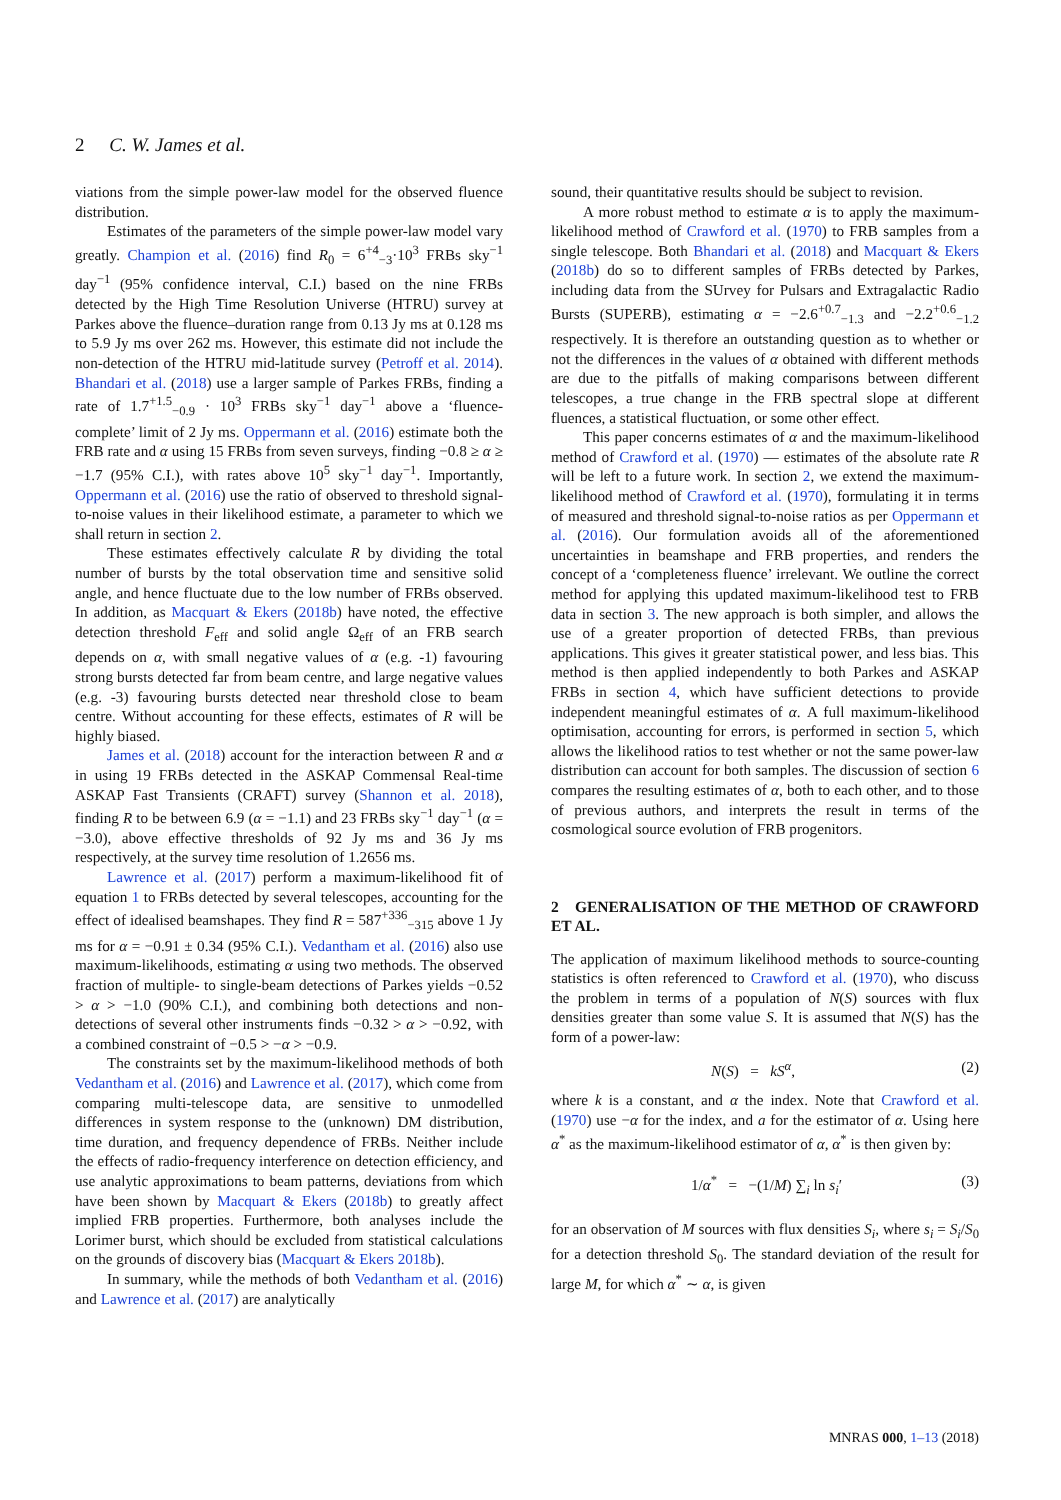2 C. W. James et al.
viations from the simple power-law model for the observed fluence distribution.
Estimates of the parameters of the simple power-law model vary greatly. Champion et al. (2016) find R<sub>0</sub> = 6<sup>+4</sup><sub>−3</sub>·10<sup>3</sup> FRBs sky<sup>−1</sup> day<sup>−1</sup> (95% confidence interval, C.I.) based on the nine FRBs detected by the High Time Resolution Universe (HTRU) survey at Parkes above the fluence–duration range from 0.13 Jy ms at 0.128 ms to 5.9 Jy ms over 262 ms. However, this estimate did not include the non-detection of the HTRU mid-latitude survey (Petroff et al. 2014). Bhandari et al. (2018) use a larger sample of Parkes FRBs, finding a rate of 1.7<sup>+1.5</sup><sub>−0.9</sub> · 10<sup>3</sup> FRBs sky<sup>−1</sup> day<sup>−1</sup> above a ‘fluence-complete’ limit of 2 Jy ms. Oppermann et al. (2016) estimate both the FRB rate and α using 15 FRBs from seven surveys, finding −0.8 ≥ α ≥ −1.7 (95% C.I.), with rates above 10<sup>5</sup> sky<sup>−1</sup> day<sup>−1</sup>. Importantly, Oppermann et al. (2016) use the ratio of observed to threshold signal-to-noise values in their likelihood estimate, a parameter to which we shall return in section 2.
These estimates effectively calculate R by dividing the total number of bursts by the total observation time and sensitive solid angle, and hence fluctuate due to the low number of FRBs observed. In addition, as Macquart & Ekers (2018b) have noted, the effective detection threshold F<sub>eff</sub> and solid angle Ω<sub>eff</sub> of an FRB search depends on α, with small negative values of α (e.g. -1) favouring strong bursts detected far from beam centre, and large negative values (e.g. -3) favouring bursts detected near threshold close to beam centre. Without accounting for these effects, estimates of R will be highly biased.
James et al. (2018) account for the interaction between R and α in using 19 FRBs detected in the ASKAP Commensal Real-time ASKAP Fast Transients (CRAFT) survey (Shannon et al. 2018), finding R to be between 6.9 (α = −1.1) and 23 FRBs sky<sup>−1</sup> day<sup>−1</sup> (α = −3.0), above effective thresholds of 92 Jy ms and 36 Jy ms respectively, at the survey time resolution of 1.2656 ms.
Lawrence et al. (2017) perform a maximum-likelihood fit of equation 1 to FRBs detected by several telescopes, accounting for the effect of idealised beamshapes. They find R = 587<sup>+336</sup><sub>−315</sub> above 1 Jy ms for α = −0.91 ± 0.34 (95% C.I.). Vedantham et al. (2016) also use maximum-likelihoods, estimating α using two methods. The observed fraction of multiple- to single-beam detections of Parkes yields −0.52 > α > −1.0 (90% C.I.), and combining both detections and non-detections of several other instruments finds −0.32 > α > −0.92, with a combined constraint of −0.5 > −α > −0.9.
The constraints set by the maximum-likelihood methods of both Vedantham et al. (2016) and Lawrence et al. (2017), which come from comparing multi-telescope data, are sensitive to unmodelled differences in system response to the (unknown) DM distribution, time duration, and frequency dependence of FRBs. Neither include the effects of radio-frequency interference on detection efficiency, and use analytic approximations to beam patterns, deviations from which have been shown by Macquart & Ekers (2018b) to greatly affect implied FRB properties. Furthermore, both analyses include the Lorimer burst, which should be excluded from statistical calculations on the grounds of discovery bias (Macquart & Ekers 2018b).
In summary, while the methods of both Vedantham et al. (2016) and Lawrence et al. (2017) are analytically
sound, their quantitative results should be subject to revision.
A more robust method to estimate α is to apply the maximum-likelihood method of Crawford et al. (1970) to FRB samples from a single telescope. Both Bhandari et al. (2018) and Macquart & Ekers (2018b) do so to different samples of FRBs detected by Parkes, including data from the SUrvey for Pulsars and Extragalactic Radio Bursts (SUPERB), estimating α = −2.6<sup>+0.7</sup><sub>−1.3</sub> and −2.2<sup>+0.6</sup><sub>−1.2</sub> respectively. It is therefore an outstanding question as to whether or not the differences in the values of α obtained with different methods are due to the pitfalls of making comparisons between different telescopes, a true change in the FRB spectral slope at different fluences, a statistical fluctuation, or some other effect.
This paper concerns estimates of α and the maximum-likelihood method of Crawford et al. (1970) — estimates of the absolute rate R will be left to a future work. In section 2, we extend the maximum-likelihood method of Crawford et al. (1970), formulating it in terms of measured and threshold signal-to-noise ratios as per Oppermann et al. (2016). Our formulation avoids all of the aforementioned uncertainties in beamshape and FRB properties, and renders the concept of a ‘completeness fluence’ irrelevant. We outline the correct method for applying this updated maximum-likelihood test to FRB data in section 3. The new approach is both simpler, and allows the use of a greater proportion of detected FRBs, than previous applications. This gives it greater statistical power, and less bias. This method is then applied independently to both Parkes and ASKAP FRBs in section 4, which have sufficient detections to provide independent meaningful estimates of α. A full maximum-likelihood optimisation, accounting for errors, is performed in section 5, which allows the likelihood ratios to test whether or not the same power-law distribution can account for both samples. The discussion of section 6 compares the resulting estimates of α, both to each other, and to those of previous authors, and interprets the result in terms of the cosmological source evolution of FRB progenitors.
2 GENERALISATION OF THE METHOD OF CRAWFORD ET AL.
The application of maximum likelihood methods to source-counting statistics is often referenced to Crawford et al. (1970), who discuss the problem in terms of a population of N(S) sources with flux densities greater than some value S. It is assumed that N(S) has the form of a power-law:
N(S) = kS<sup>α</sup>, (2)
where k is a constant, and α the index. Note that Crawford et al. (1970) use −α for the index, and a for the estimator of α. Using here α<sup>*</sup> as the maximum-likelihood estimator of α, α<sup>*</sup> is then given by:
1/α<sup>*</sup> = −(1/M) ∑<sub>i</sub> ln s<sub>i</sub>′ (3)
for an observation of M sources with flux densities S<sub>i</sub>, where s<sub>i</sub> = S<sub>i</sub>/S<sub>0</sub> for a detection threshold S<sub>0</sub>. The standard deviation of the result for large M, for which α<sup>*</sup> ∼ α, is given
MNRAS 000, 1–13 (2018)